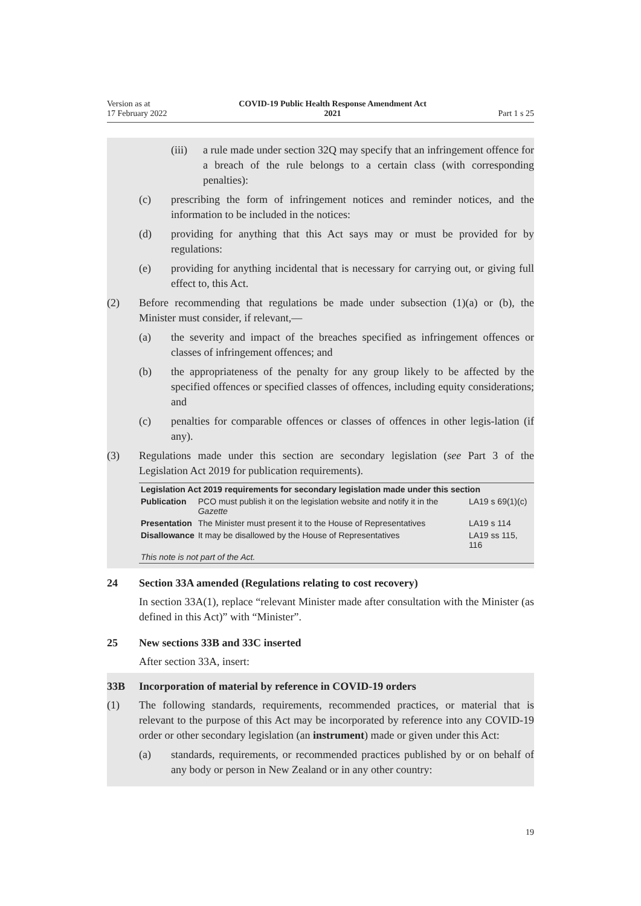Version as at
17 February 2022
COVID-19 Public Health Response Amendment Act
2021
Part 1 s 25
(iii) a rule made under section 32Q may specify that an infringement offence for a breach of the rule belongs to a certain class (with corresponding penalties):
(c) prescribing the form of infringement notices and reminder notices, and the information to be included in the notices:
(d) providing for anything that this Act says may or must be provided for by regulations:
(e) providing for anything incidental that is necessary for carrying out, or giving full effect to, this Act.
(2) Before recommending that regulations be made under subsection (1)(a) or (b), the Minister must consider, if relevant,—
(a) the severity and impact of the breaches specified as infringement offences or classes of infringement offences; and
(b) the appropriateness of the penalty for any group likely to be affected by the specified offences or specified classes of offences, including equity considerations; and
(c) penalties for comparable offences or classes of offences in other legis-lation (if any).
(3) Regulations made under this section are secondary legislation (see Part 3 of the Legislation Act 2019 for publication requirements).
| Legislation Act 2019 requirements for secondary legislation made under this section | | |
| --- | --- | --- |
| Publication | PCO must publish it on the legislation website and notify it in the Gazette | LA19 s 69(1)(c) |
| Presentation | The Minister must present it to the House of Representatives | LA19 s 114 |
| Disallowance | It may be disallowed by the House of Representatives | LA19 ss 115, 116 |
| This note is not part of the Act. | | |
24 Section 33A amended (Regulations relating to cost recovery)
In section 33A(1), replace “relevant Minister made after consultation with the Minister (as defined in this Act)” with “Minister”.
25 New sections 33B and 33C inserted
After section 33A, insert:
33B Incorporation of material by reference in COVID-19 orders
(1) The following standards, requirements, recommended practices, or material that is relevant to the purpose of this Act may be incorporated by reference into any COVID-19 order or other secondary legislation (an instrument) made or given under this Act:
(a) standards, requirements, or recommended practices published by or on behalf of any body or person in New Zealand or in any other country:
19